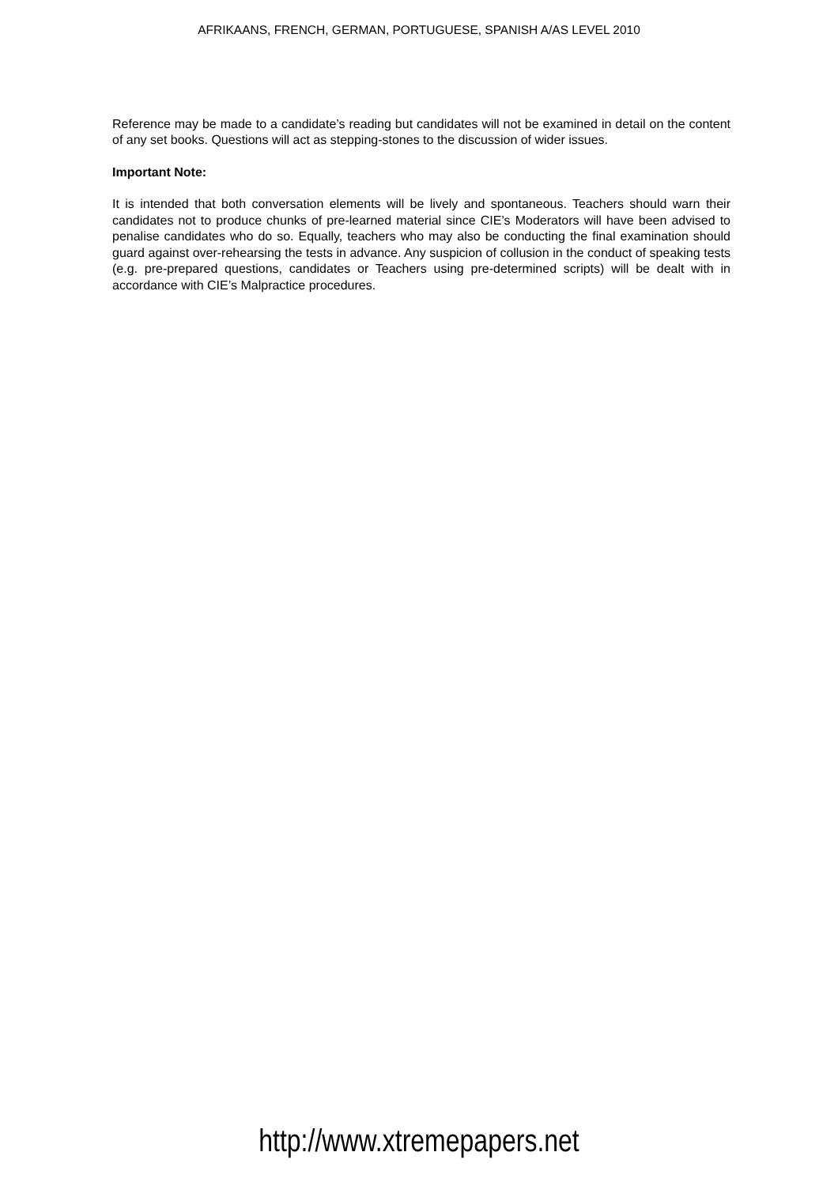AFRIKAANS, FRENCH, GERMAN, PORTUGUESE, SPANISH A/AS LEVEL 2010
Reference may be made to a candidate’s reading but candidates will not be examined in detail on the content of any set books. Questions will act as stepping-stones to the discussion of wider issues.
Important Note:
It is intended that both conversation elements will be lively and spontaneous. Teachers should warn their candidates not to produce chunks of pre-learned material since CIE’s Moderators will have been advised to penalise candidates who do so. Equally, teachers who may also be conducting the final examination should guard against over-rehearsing the tests in advance. Any suspicion of collusion in the conduct of speaking tests (e.g. pre-prepared questions, candidates or Teachers using pre-determined scripts) will be dealt with in accordance with CIE’s Malpractice procedures.
http://www.xtremepapers.net